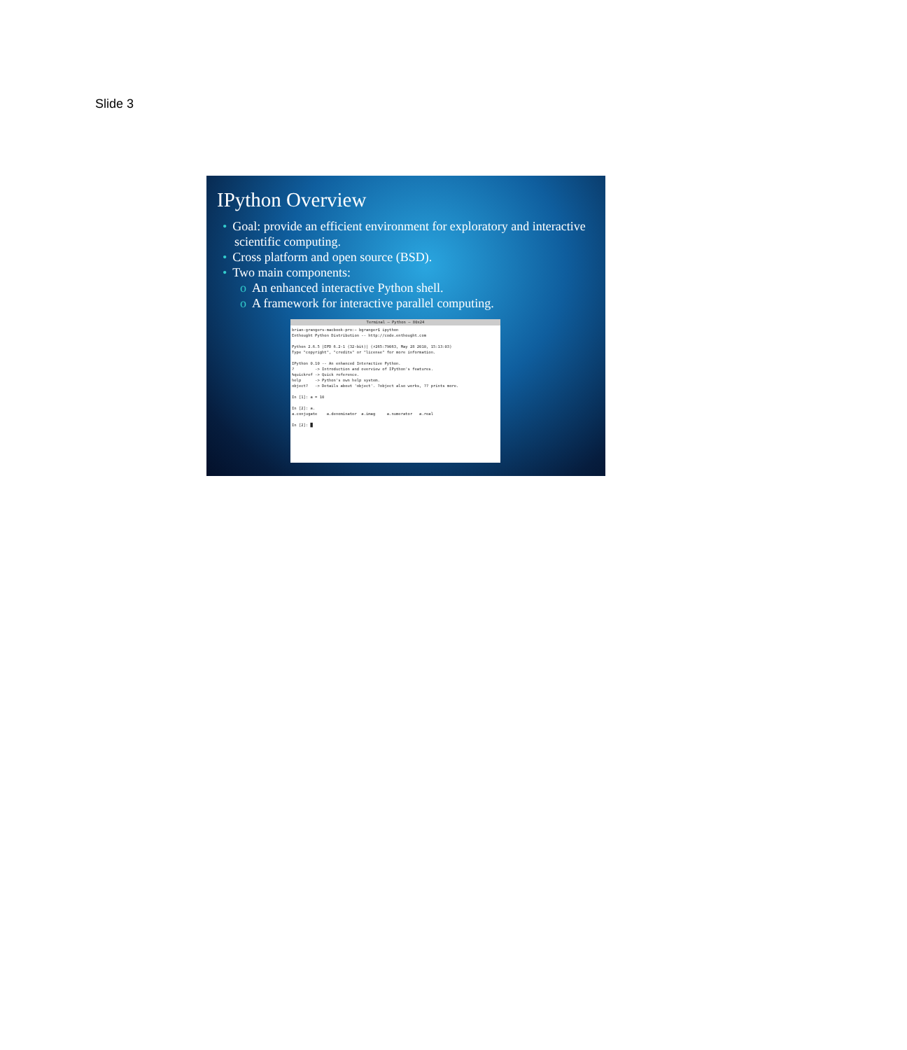Slide 3
IPython Overview
• Goal: provide an efficient environment for exploratory and interactive scientific computing.
• Cross platform and open source (BSD).
• Two main components:
o An enhanced interactive Python shell.
o A framework for interactive parallel computing.
Terminal — Python — 80x24
brian-grangers-macbook-pro:~ bgranger$ ipython
Enthought Python Distribution -- http://code.enthought.com

Python 2.6.5 |EPD 6.2-1 (32-bit)| (r265:79063, May 28 2010, 15:13:03)
Type "copyright", "credits" or "license" for more information.

IPython 0.10 -- An enhanced Interactive Python.
?         -> Introduction and overview of IPython's features.
%quickref -> Quick reference.
help      -> Python's own help system.
object?   -> Details about 'object'. ?object also works, ?? prints more.

In [1]: a = 10

In [2]: a.
a.conjugate    a.denominator  a.imag     a.numerator   a.real

In [2]: █